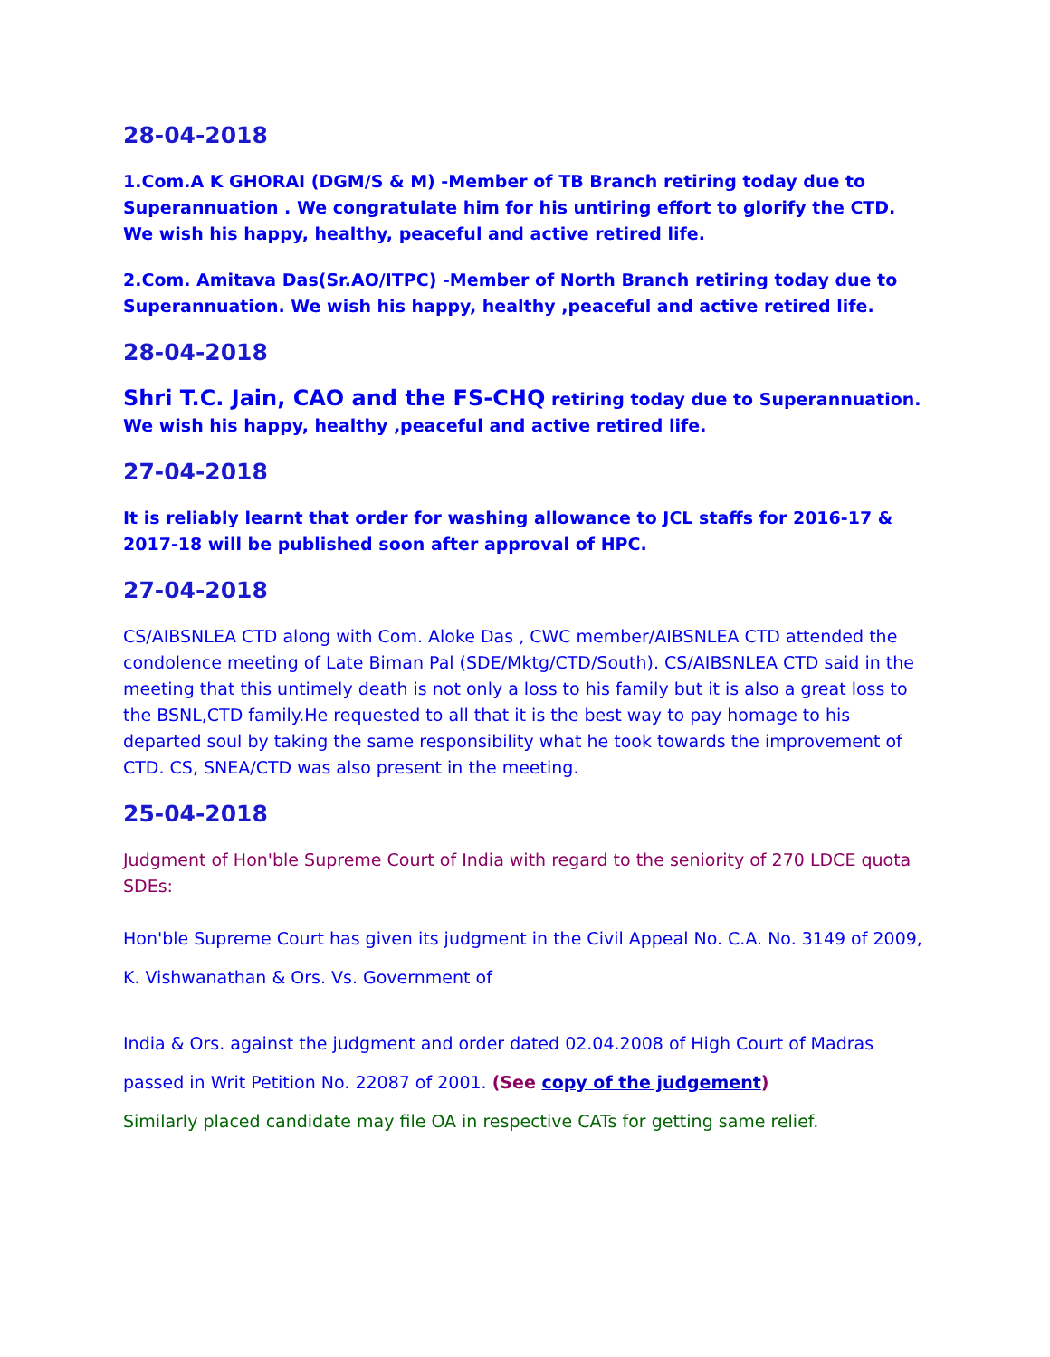28-04-2018
1.Com.A K GHORAI (DGM/S & M) -Member of TB Branch retiring today due to Superannuation . We congratulate him for his untiring effort to glorify the CTD. We wish his happy, healthy, peaceful and active retired life.
2.Com. Amitava Das(Sr.AO/ITPC) -Member of North Branch retiring today due to Superannuation. We wish his happy, healthy ,peaceful and active retired life.
28-04-2018
Shri T.C. Jain, CAO and the FS-CHQ retiring today due to Superannuation. We wish his happy, healthy ,peaceful and active retired life.
27-04-2018
It is reliably learnt that order for washing allowance to JCL staffs for 2016-17 & 2017-18 will be published soon after approval of HPC.
27-04-2018
CS/AIBSNLEA CTD along with Com. Aloke Das , CWC member/AIBSNLEA CTD attended the condolence meeting of Late Biman Pal (SDE/Mktg/CTD/South). CS/AIBSNLEA CTD said in the meeting that this untimely death is not only a loss to his family but it is also a great loss to the BSNL,CTD family.He requested to all that it is the best way to pay homage to his departed soul by taking the same responsibility what he took towards the improvement of CTD. CS, SNEA/CTD was also present in the meeting.
25-04-2018
Judgment of Hon'ble Supreme Court of India with regard to the seniority of 270 LDCE quota SDEs:
Hon'ble Supreme Court has given its judgment in the Civil Appeal No. C.A. No. 3149 of 2009, K. Vishwanathan & Ors. Vs. Government of
India & Ors. against the judgment and order dated 02.04.2008 of High Court of Madras passed in Writ Petition No. 22087 of 2001. (See copy of the judgement)
Similarly placed candidate may file OA in respective CATs for getting same relief.